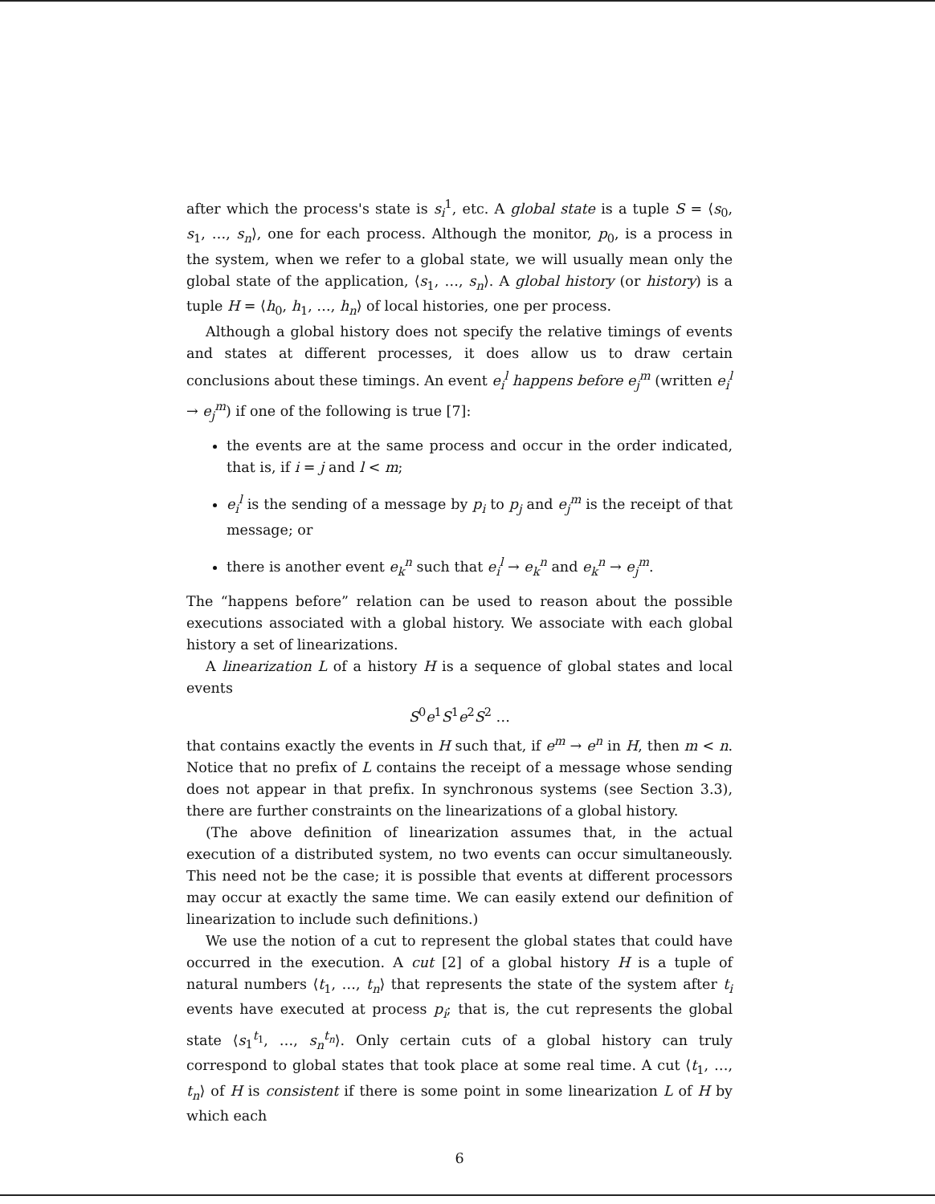after which the process's state is s<sub>i</sub><sup>1</sup>, etc. A global state is a tuple S = ⟨s<sub>0</sub>, s<sub>1</sub>, …, s<sub>n</sub>⟩, one for each process. Although the monitor, p<sub>0</sub>, is a process in the system, when we refer to a global state, we will usually mean only the global state of the application, ⟨s<sub>1</sub>, …, s<sub>n</sub>⟩. A global history (or history) is a tuple H = ⟨h<sub>0</sub>, h<sub>1</sub>, …, h<sub>n</sub>⟩ of local histories, one per process.
Although a global history does not specify the relative timings of events and states at different processes, it does allow us to draw certain conclusions about these timings. An event e<sub>i</sub><sup>l</sup> happens before e<sub>j</sub><sup>m</sup> (written e<sub>i</sub><sup>l</sup> → e<sub>j</sub><sup>m</sup>) if one of the following is true [7]:
the events are at the same process and occur in the order indicated, that is, if i = j and l < m;
e<sub>i</sub><sup>l</sup> is the sending of a message by p<sub>i</sub> to p<sub>j</sub> and e<sub>j</sub><sup>m</sup> is the receipt of that message; or
there is another event e<sub>k</sub><sup>n</sup> such that e<sub>i</sub><sup>l</sup> → e<sub>k</sub><sup>n</sup> and e<sub>k</sub><sup>n</sup> → e<sub>j</sub><sup>m</sup>.
The “happens before” relation can be used to reason about the possible executions associated with a global history. We associate with each global history a set of linearizations.
A linearization L of a history H is a sequence of global states and local events
S<sup>0</sup>e<sup>1</sup>S<sup>1</sup>e<sup>2</sup>S<sup>2</sup> …
that contains exactly the events in H such that, if e<sup>m</sup> → e<sup>n</sup> in H, then m < n. Notice that no prefix of L contains the receipt of a message whose sending does not appear in that prefix. In synchronous systems (see Section 3.3), there are further constraints on the linearizations of a global history.
(The above definition of linearization assumes that, in the actual execution of a distributed system, no two events can occur simultaneously. This need not be the case; it is possible that events at different processors may occur at exactly the same time. We can easily extend our definition of linearization to include such definitions.)
We use the notion of a cut to represent the global states that could have occurred in the execution. A cut [2] of a global history H is a tuple of natural numbers ⟨t<sub>1</sub>, …, t<sub>n</sub>⟩ that represents the state of the system after t<sub>i</sub> events have executed at process p<sub>i</sub>; that is, the cut represents the global state ⟨s<sub>1</sub><sup>t<sub>1</sub></sup>, …, s<sub>n</sub><sup>t<sub>n</sub></sup>⟩. Only certain cuts of a global history can truly correspond to global states that took place at some real time. A cut ⟨t<sub>1</sub>, …, t<sub>n</sub>⟩ of H is consistent if there is some point in some linearization L of H by which each
6